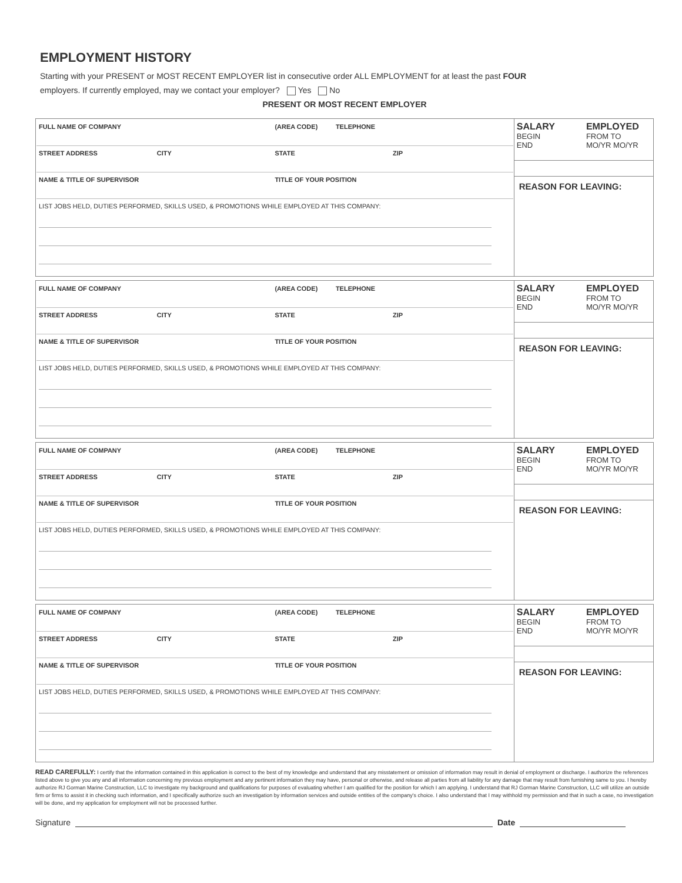EMPLOYMENT HISTORY
Starting with your PRESENT or MOST RECENT EMPLOYER list in consecutive order ALL EMPLOYMENT for at least the past FOUR
employers. If currently employed, may we contact your employer? Yes No
PRESENT OR MOST RECENT EMPLOYER
| FULL NAME OF COMPANY (AREA CODE) TELEPHONE STREET ADDRESS CITY STATE ZIP NAME & TITLE OF SUPERVISOR TITLE OF YOUR POSITION LIST JOBS HELD, DUTIES PERFORMED, SKILLS USED, & PROMOTIONS WHILE EMPLOYED AT THIS COMPANY: | SALARY BEGIN END EMPLOYED FROM TO MO/YR MO/YR REASON FOR LEAVING: |
| FULL NAME OF COMPANY (AREA CODE) TELEPHONE STREET ADDRESS CITY STATE ZIP NAME & TITLE OF SUPERVISOR TITLE OF YOUR POSITION LIST JOBS HELD, DUTIES PERFORMED, SKILLS USED, & PROMOTIONS WHILE EMPLOYED AT THIS COMPANY: | SALARY BEGIN END EMPLOYED FROM TO MO/YR MO/YR REASON FOR LEAVING: |
| FULL NAME OF COMPANY (AREA CODE) TELEPHONE STREET ADDRESS CITY STATE ZIP NAME & TITLE OF SUPERVISOR TITLE OF YOUR POSITION LIST JOBS HELD, DUTIES PERFORMED, SKILLS USED, & PROMOTIONS WHILE EMPLOYED AT THIS COMPANY: | SALARY BEGIN END EMPLOYED FROM TO MO/YR MO/YR REASON FOR LEAVING: |
| FULL NAME OF COMPANY (AREA CODE) TELEPHONE STREET ADDRESS CITY STATE ZIP NAME & TITLE OF SUPERVISOR TITLE OF YOUR POSITION LIST JOBS HELD, DUTIES PERFORMED, SKILLS USED, & PROMOTIONS WHILE EMPLOYED AT THIS COMPANY: | SALARY BEGIN END EMPLOYED FROM TO MO/YR MO/YR REASON FOR LEAVING: |
READ CAREFULLY: I certify that the information contained in this application is correct to the best of my knowledge and understand that any misstatement or omission of information may result in denial of employment or discharge. I authorize the references listed above to give you any and all information concerning my previous employment and any pertinent information they may have, personal or otherwise, and release all parties from all liability for any damage that may result from furnishing same to you. I hereby authorize RJ Gorman Marine Construction, LLC to investigate my background and qualifications for purposes of evaluating whether I am qualified for the position for which I am applying. I understand that RJ Gorman Marine Construction, LLC will utilize an outside firm or firms to assist it in checking such information, and I specifically authorize such an investigation by information services and outside entities of the company's choice. I also understand that I may withhold my permission and that in such a case, no investigation will be done, and my application for employment will not be processed further.
Signature Date